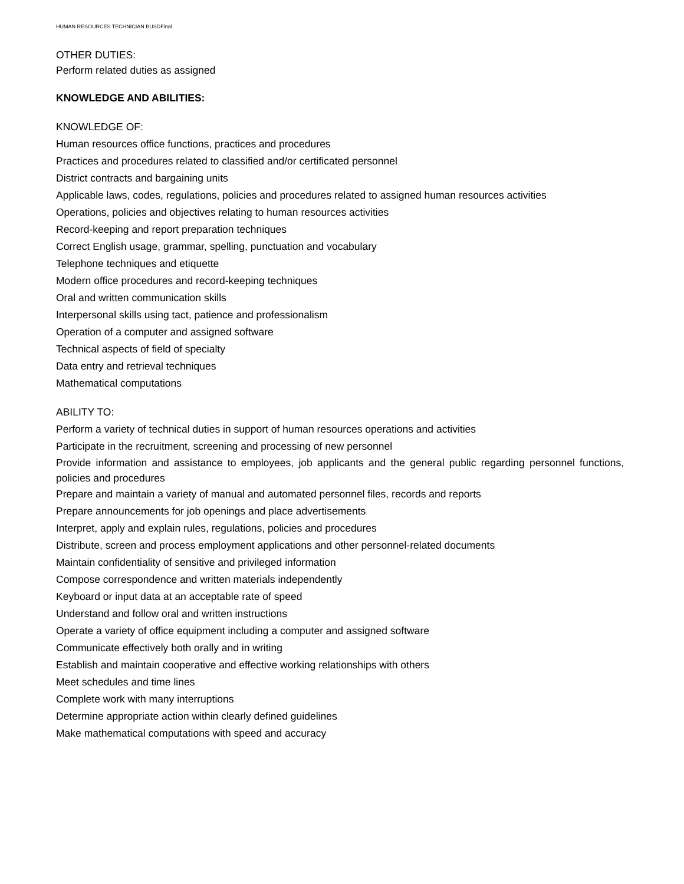HUMAN RESOURCES TECHNICIAN BUSDFinal
OTHER DUTIES:
Perform related duties as assigned
KNOWLEDGE AND ABILITIES:
KNOWLEDGE OF:
Human resources office functions, practices and procedures
Practices and procedures related to classified and/or certificated personnel
District contracts and bargaining units
Applicable laws, codes, regulations, policies and procedures related to assigned human resources activities
Operations, policies and objectives relating to human resources activities
Record-keeping and report preparation techniques
Correct English usage, grammar, spelling, punctuation and vocabulary
Telephone techniques and etiquette
Modern office procedures and record-keeping techniques
Oral and written communication skills
Interpersonal skills using tact, patience and professionalism
Operation of a computer and assigned software
Technical aspects of field of specialty
Data entry and retrieval techniques
Mathematical computations
ABILITY TO:
Perform a variety of technical duties in support of human resources operations and activities
Participate in the recruitment, screening and processing of new personnel
Provide information and assistance to employees, job applicants and the general public regarding personnel functions, policies and procedures
Prepare and maintain a variety of manual and automated personnel files, records and reports
Prepare announcements for job openings and place advertisements
Interpret, apply and explain rules, regulations, policies and procedures
Distribute, screen and process employment applications and other personnel-related documents
Maintain confidentiality of sensitive and privileged information
Compose correspondence and written materials independently
Keyboard or input data at an acceptable rate of speed
Understand and follow oral and written instructions
Operate a variety of office equipment including a computer and assigned software
Communicate effectively both orally and in writing
Establish and maintain cooperative and effective working relationships with others
Meet schedules and time lines
Complete work with many interruptions
Determine appropriate action within clearly defined guidelines
Make mathematical computations with speed and accuracy